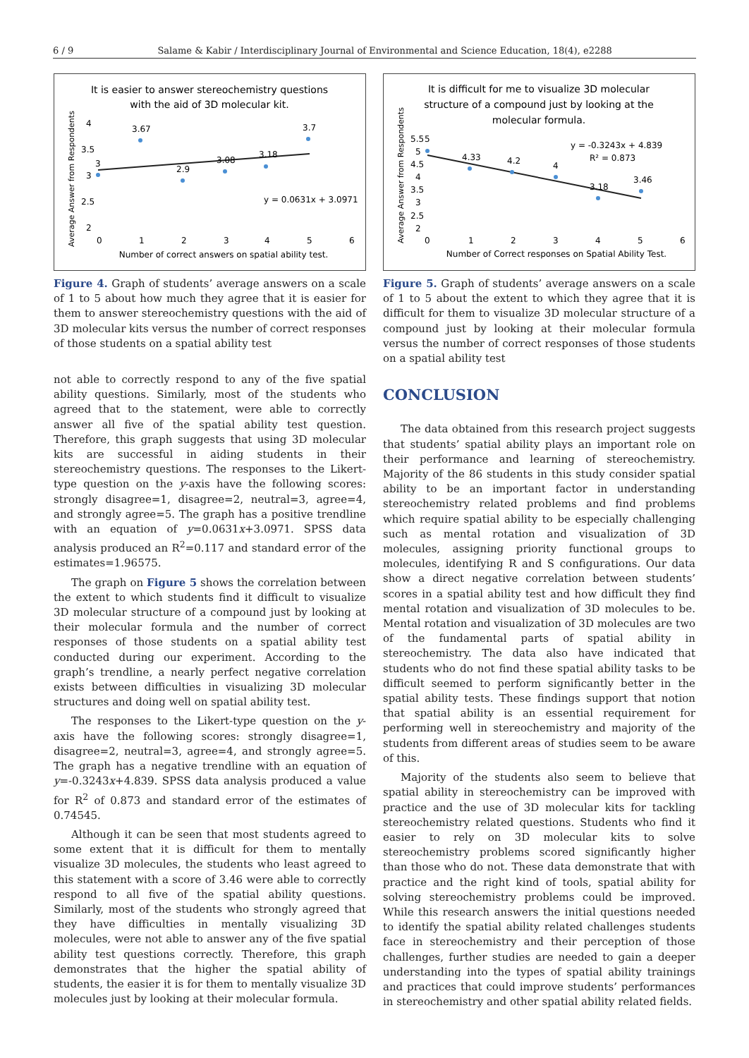6 / 9 Salame & Kabir / Interdisciplinary Journal of Environmental and Science Education, 18(4), e2288
It is easier to answer stereochemistry questions
with the aid of 3D molecular kit.
Average Answer from Respondents
4
3.5
3
2.5
2
0
1
2
3
4
5
6
3.67
2.9
3.08
3.18
3.7
3
y = 0.0631x + 3.0971
Number of correct answers on spatial ability test.
Figure 4. Graph of students’ average answers on a scale of 1 to 5 about how much they agree that it is easier for them to answer stereochemistry questions with the aid of 3D molecular kits versus the number of correct responses of those students on a spatial ability test
not able to correctly respond to any of the five spatial ability questions. Similarly, most of the students who agreed that to the statement, were able to correctly answer all five of the spatial ability test question. Therefore, this graph suggests that using 3D molecular kits are successful in aiding students in their stereochemistry questions. The responses to the Likert-type question on the y-axis have the following scores: strongly disagree=1, disagree=2, neutral=3, agree=4, and strongly agree=5. The graph has a positive trendline with an equation of y=0.0631x+3.0971. SPSS data analysis produced an R<sup>2</sup>=0.117 and standard error of the estimates=1.96575.
The graph on Figure 5 shows the correlation between the extent to which students find it difficult to visualize 3D molecular structure of a compound just by looking at their molecular formula and the number of correct responses of those students on a spatial ability test conducted during our experiment. According to the graph’s trendline, a nearly perfect negative correlation exists between difficulties in visualizing 3D molecular structures and doing well on spatial ability test.
The responses to the Likert-type question on the y-axis have the following scores: strongly disagree=1, disagree=2, neutral=3, agree=4, and strongly agree=5. The graph has a negative trendline with an equation of y=-0.3243x+4.839. SPSS data analysis produced a value for R<sup>2</sup> of 0.873 and standard error of the estimates of 0.74545.
Although it can be seen that most students agreed to some extent that it is difficult for them to mentally visualize 3D molecules, the students who least agreed to this statement with a score of 3.46 were able to correctly respond to all five of the spatial ability questions. Similarly, most of the students who strongly agreed that they have difficulties in mentally visualizing 3D molecules, were not able to answer any of the five spatial ability test questions correctly. Therefore, this graph demonstrates that the higher the spatial ability of students, the easier it is for them to mentally visualize 3D molecules just by looking at their molecular formula.
It is difficult for me to visualize 3D molecular
structure of a compound just by looking at the
molecular formula.
Average Answer from Respondents
5.5
5
4.5
4
3.5
3
2.5
2
0
1
2
3
4
5
6
5
4.33
4.2
4
3.18
3.46
y = -0.3243x + 4.839
R² = 0.873
Number of Correct responses on Spatial Ability Test.
Figure 5. Graph of students’ average answers on a scale of 1 to 5 about the extent to which they agree that it is difficult for them to visualize 3D molecular structure of a compound just by looking at their molecular formula versus the number of correct responses of those students on a spatial ability test
CONCLUSION
The data obtained from this research project suggests that students’ spatial ability plays an important role on their performance and learning of stereochemistry. Majority of the 86 students in this study consider spatial ability to be an important factor in understanding stereochemistry related problems and find problems which require spatial ability to be especially challenging such as mental rotation and visualization of 3D molecules, assigning priority functional groups to molecules, identifying R and S configurations. Our data show a direct negative correlation between students’ scores in a spatial ability test and how difficult they find mental rotation and visualization of 3D molecules to be. Mental rotation and visualization of 3D molecules are two of the fundamental parts of spatial ability in stereochemistry. The data also have indicated that students who do not find these spatial ability tasks to be difficult seemed to perform significantly better in the spatial ability tests. These findings support that notion that spatial ability is an essential requirement for performing well in stereochemistry and majority of the students from different areas of studies seem to be aware of this.
Majority of the students also seem to believe that spatial ability in stereochemistry can be improved with practice and the use of 3D molecular kits for tackling stereochemistry related questions. Students who find it easier to rely on 3D molecular kits to solve stereochemistry problems scored significantly higher than those who do not. These data demonstrate that with practice and the right kind of tools, spatial ability for solving stereochemistry problems could be improved. While this research answers the initial questions needed to identify the spatial ability related challenges students face in stereochemistry and their perception of those challenges, further studies are needed to gain a deeper understanding into the types of spatial ability trainings and practices that could improve students’ performances in stereochemistry and other spatial ability related fields.